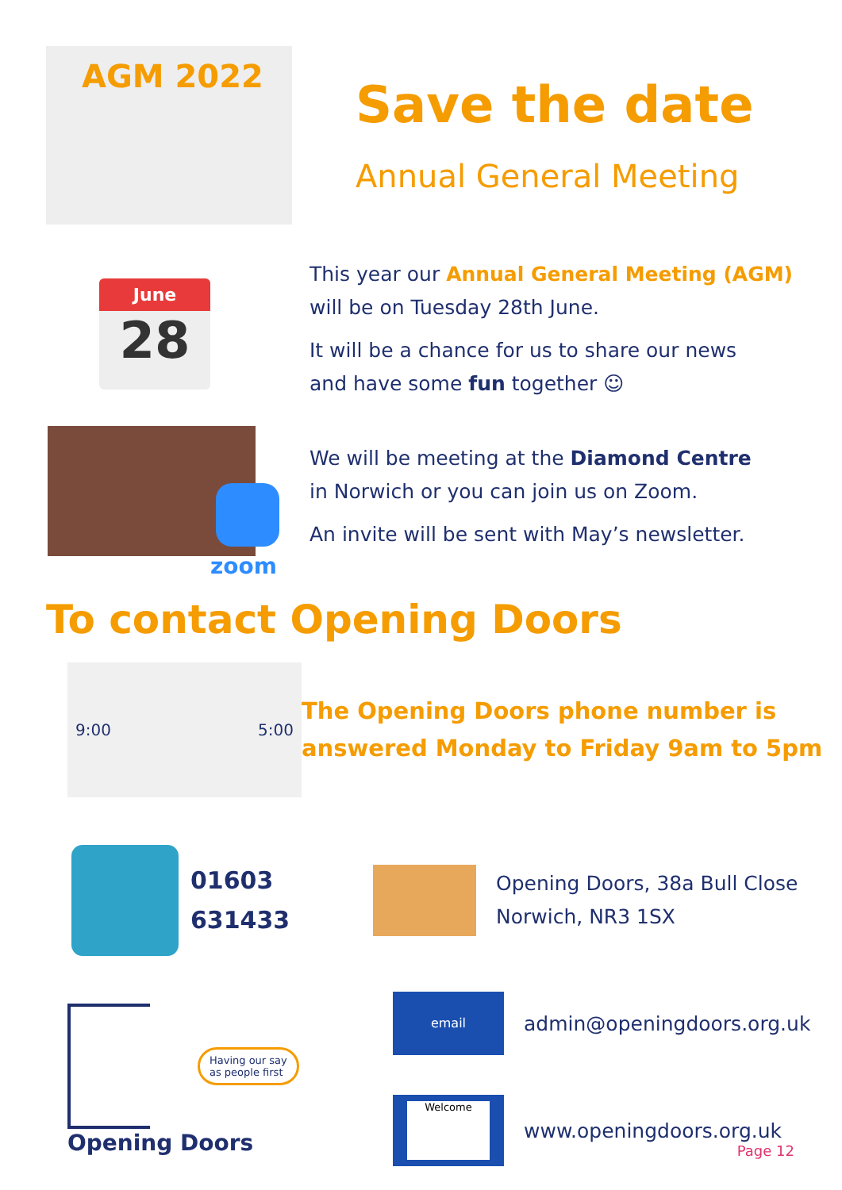AGM 2022
Save the date
Annual General Meeting
June
28
This year our Annual General Meeting (AGM)
will be on Tuesday 28th June.
It will be a chance for us to share our news
and have some fun together ☺
zoom
We will be meeting at the Diamond Centre
in Norwich or you can join us on Zoom.
An invite will be sent with May’s newsletter.
To contact Opening Doors
9:00 5:00
The Opening Doors phone number is
answered Monday to Friday 9am to 5pm
01603
631433
Opening Doors, 38a Bull Close
Norwich, NR3 1SX
Having our say
as people first
Opening Doors
email
admin@openingdoors.org.uk
Welcome
www.openingdoors.org.uk
Page 12